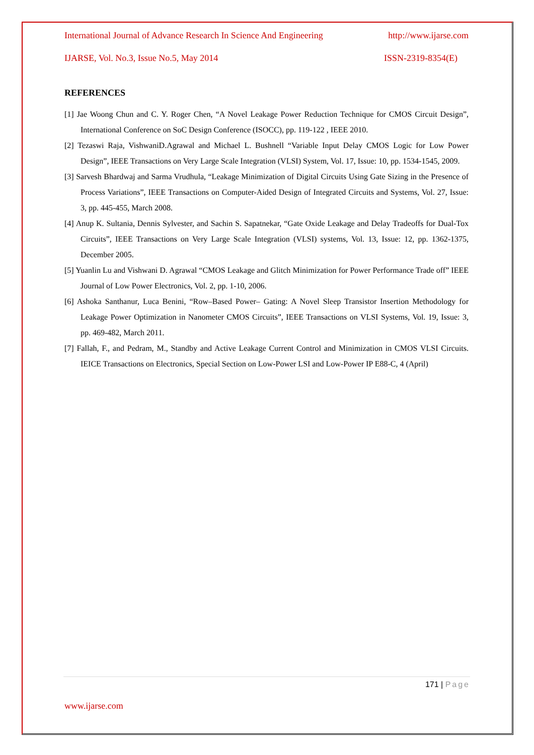International Journal of Advance Research In Science And Engineering http://www.ijarse.com
IJARSE, Vol. No.3, Issue No.5, May 2014 ISSN-2319-8354(E)
REFERENCES
[1] Jae Woong Chun and C. Y. Roger Chen, “A Novel Leakage Power Reduction Technique for CMOS Circuit Design”, International Conference on SoC Design Conference (ISOCC), pp. 119-122 , IEEE 2010.
[2] Tezaswi Raja, VishwaniD.Agrawal and Michael L. Bushnell “Variable Input Delay CMOS Logic for Low Power Design”, IEEE Transactions on Very Large Scale Integration (VLSI) System, Vol. 17, Issue: 10, pp. 1534-1545, 2009.
[3] Sarvesh Bhardwaj and Sarma Vrudhula, “Leakage Minimization of Digital Circuits Using Gate Sizing in the Presence of Process Variations”, IEEE Transactions on Computer-Aided Design of Integrated Circuits and Systems, Vol. 27, Issue: 3, pp. 445-455, March 2008.
[4] Anup K. Sultania, Dennis Sylvester, and Sachin S. Sapatnekar, “Gate Oxide Leakage and Delay Tradeoffs for Dual-Tox Circuits”, IEEE Transactions on Very Large Scale Integration (VLSI) systems, Vol. 13, Issue: 12, pp. 1362-1375, December 2005.
[5] Yuanlin Lu and Vishwani D. Agrawal “CMOS Leakage and Glitch Minimization for Power Performance Trade off” IEEE Journal of Low Power Electronics, Vol. 2, pp. 1-10, 2006.
[6] Ashoka Santhanur, Luca Benini, “Row–Based Power– Gating: A Novel Sleep Transistor Insertion Methodology for Leakage Power Optimization in Nanometer CMOS Circuits”, IEEE Transactions on VLSI Systems, Vol. 19, Issue: 3, pp. 469-482, March 2011.
[7] Fallah, F., and Pedram, M., Standby and Active Leakage Current Control and Minimization in CMOS VLSI Circuits. IEICE Transactions on Electronics, Special Section on Low-Power LSI and Low-Power IP E88-C, 4 (April)
171 | Page
www.ijarse.com